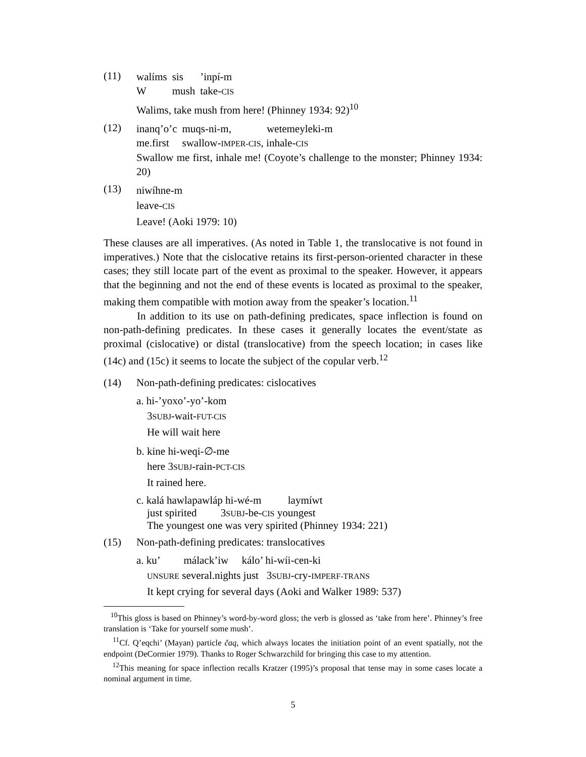(11)
| walíms | sis | ’inpí-m |
| W | mush | take- CIS |
Walims, take mush from here! (Phinney 1934: 92)<sup>10</sup>
(12)
| inanq’o’c | muqs-ni-m, | wetemeyleki-m |
| me.first | swallow- IMPER-CIS , inhale- CIS | |
Swallow me first, inhale me! (Coyote’s challenge to the monster; Phinney 1934: 20)
(13)
niwíhne-m
leave-CIS
Leave! (Aoki 1979: 10)
These clauses are all imperatives. (As noted in Table 1, the translocative is not found in imperatives.) Note that the cislocative retains its first-person-oriented character in these cases; they still locate part of the event as proximal to the speaker. However, it appears that the beginning and not the end of these events is located as proximal to the speaker, making them compatible with motion away from the speaker’s location.<sup>11</sup>
In addition to its use on path-defining predicates, space inflection is found on non-path-defining predicates. In these cases it generally locates the event/state as proximal (cislocative) or distal (translocative) from the speech location; in cases like (14c) and (15c) it seems to locate the subject of the copular verb.<sup>12</sup>
(14) Non-path-defining predicates: cislocatives
a. hi-’yoxo’-yo’-kom
3SUBJ-wait-FUT-CIS
He will wait here
b. kine hi-weqi-∅-me
here 3SUBJ-rain-PCT-CIS
It rained here.
c. kalá hawlapawláp hi-wé-m laymíwt
just spirited 3SUBJ-be-CIS youngest
The youngest one was very spirited (Phinney 1934: 221)
(15) Non-path-defining predicates: translocatives
a. ku’ málack’iw kálo’ hi-wíi-cen-ki
UNSURE several.nights just 3SUBJ-cry-IMPERF-TRANS
It kept crying for several days (Aoki and Walker 1989: 537)
<sup>10</sup> This gloss is based on Phinney’s word-by-word gloss; the verb is glossed as ‘take from here’. Phinney’s free translation is ‘Take for yourself some mush’.
<sup>11</sup> Cf. Q’eqchi’ (Mayan) particle čaq, which always locates the initiation point of an event spatially, not the endpoint (DeCormier 1979). Thanks to Roger Schwarzchild for bringing this case to my attention.
<sup>12</sup> This meaning for space inflection recalls Kratzer (1995)’s proposal that tense may in some cases locate a nominal argument in time.
5